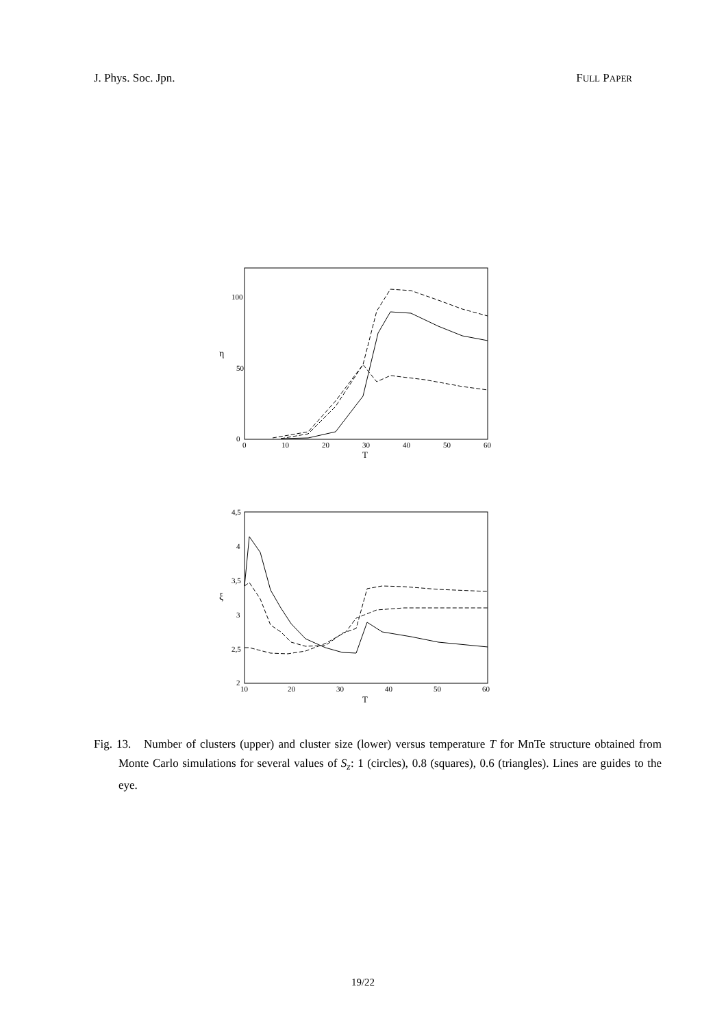J. Phys. Soc. Jpn. FULL PAPER
100
50
0
0
10
20
30
40
50
60
T
η
4,5
4
3,5
3
2,5
2
10
20
30
40
50
60
T
ξ
Fig. 13. Number of clusters (upper) and cluster size (lower) versus temperature T for MnTe structure obtained from Monte Carlo simulations for several values of S<sub>z</sub>: 1 (circles), 0.8 (squares), 0.6 (triangles). Lines are guides to the eye.
19/22